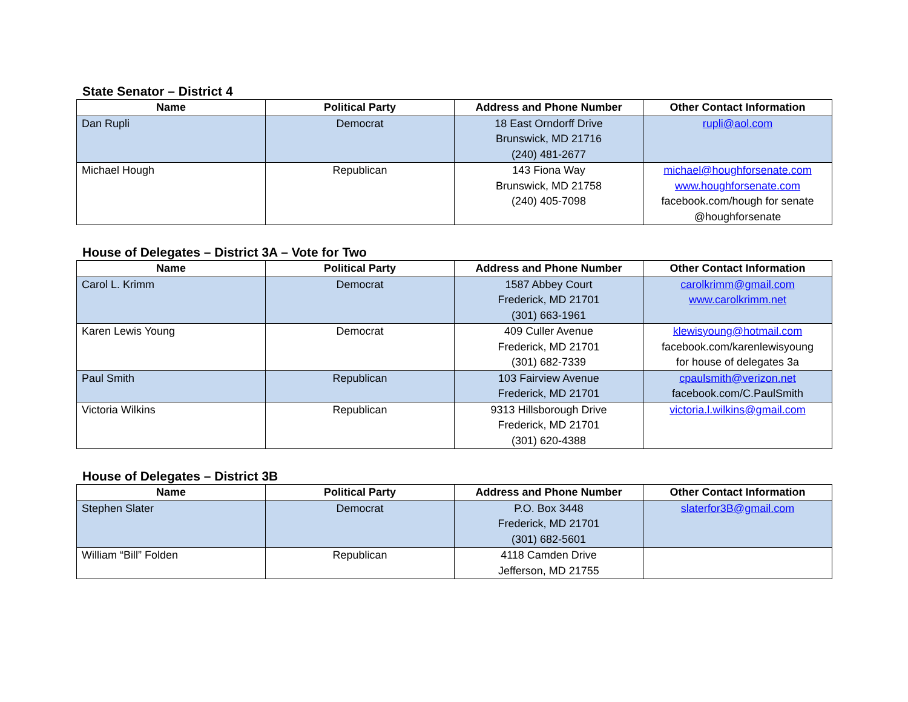State Senator – District 4
| Name | Political Party | Address and Phone Number | Other Contact Information |
| --- | --- | --- | --- |
| Dan Rupli | Democrat | 18 East Orndorff Drive Brunswick, MD 21716 (240) 481-2677 | rupli@aol.com |
| Michael Hough | Republican | 143 Fiona Way Brunswick, MD 21758 (240) 405-7098 | michael@houghforsenate.com www.houghforsenate.com facebook.com/hough for senate @houghforsenate |
House of Delegates – District 3A – Vote for Two
| Name | Political Party | Address and Phone Number | Other Contact Information |
| --- | --- | --- | --- |
| Carol L. Krimm | Democrat | 1587 Abbey Court Frederick, MD 21701 (301) 663-1961 | carolkrimm@gmail.com www.carolkrimm.net |
| Karen Lewis Young | Democrat | 409 Culler Avenue Frederick, MD 21701 (301) 682-7339 | klewisyoung@hotmail.com facebook.com/karenlewisyoung for house of delegates 3a |
| Paul Smith | Republican | 103 Fairview Avenue Frederick, MD 21701 | cpaulsmith@verizon.net facebook.com/C.PaulSmith |
| Victoria Wilkins | Republican | 9313 Hillsborough Drive Frederick, MD 21701 (301) 620-4388 | victoria.l.wilkins@gmail.com |
House of Delegates – District 3B
| Name | Political Party | Address and Phone Number | Other Contact Information |
| --- | --- | --- | --- |
| Stephen Slater | Democrat | P.O. Box 3448 Frederick, MD 21701 (301) 682-5601 | slaterfor3B@gmail.com |
| William “Bill” Folden | Republican | 4118 Camden Drive Jefferson, MD 21755 | |